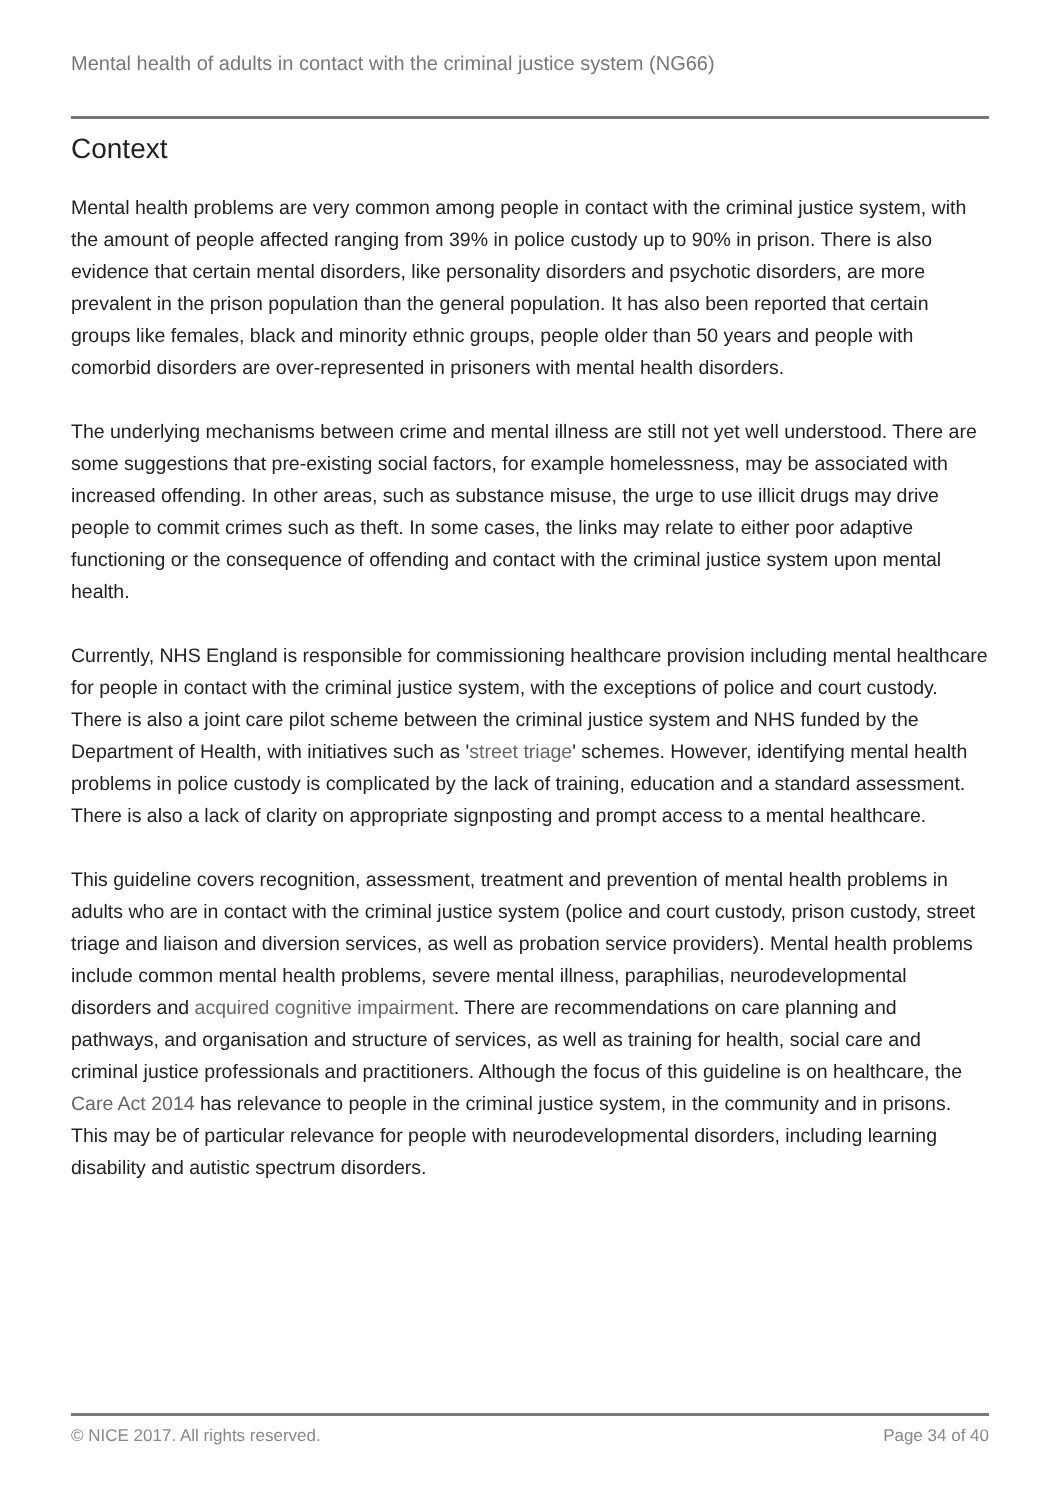Mental health of adults in contact with the criminal justice system (NG66)
Context
Mental health problems are very common among people in contact with the criminal justice system, with the amount of people affected ranging from 39% in police custody up to 90% in prison. There is also evidence that certain mental disorders, like personality disorders and psychotic disorders, are more prevalent in the prison population than the general population. It has also been reported that certain groups like females, black and minority ethnic groups, people older than 50 years and people with comorbid disorders are over-represented in prisoners with mental health disorders.
The underlying mechanisms between crime and mental illness are still not yet well understood. There are some suggestions that pre-existing social factors, for example homelessness, may be associated with increased offending. In other areas, such as substance misuse, the urge to use illicit drugs may drive people to commit crimes such as theft. In some cases, the links may relate to either poor adaptive functioning or the consequence of offending and contact with the criminal justice system upon mental health.
Currently, NHS England is responsible for commissioning healthcare provision including mental healthcare for people in contact with the criminal justice system, with the exceptions of police and court custody. There is also a joint care pilot scheme between the criminal justice system and NHS funded by the Department of Health, with initiatives such as 'street triage' schemes. However, identifying mental health problems in police custody is complicated by the lack of training, education and a standard assessment. There is also a lack of clarity on appropriate signposting and prompt access to a mental healthcare.
This guideline covers recognition, assessment, treatment and prevention of mental health problems in adults who are in contact with the criminal justice system (police and court custody, prison custody, street triage and liaison and diversion services, as well as probation service providers). Mental health problems include common mental health problems, severe mental illness, paraphilias, neurodevelopmental disorders and acquired cognitive impairment. There are recommendations on care planning and pathways, and organisation and structure of services, as well as training for health, social care and criminal justice professionals and practitioners. Although the focus of this guideline is on healthcare, the Care Act 2014 has relevance to people in the criminal justice system, in the community and in prisons. This may be of particular relevance for people with neurodevelopmental disorders, including learning disability and autistic spectrum disorders.
© NICE 2017. All rights reserved. Page 34 of 40